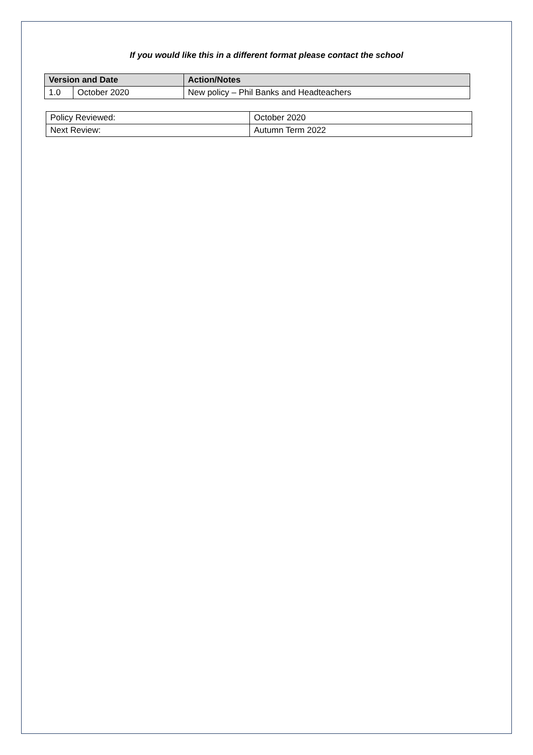If you would like this in a different format please contact the school
| Version and Date | | Action/Notes |
| --- | --- | --- |
| 1.0 | October 2020 | New policy – Phil Banks and Headteachers |
| Policy Reviewed: | October 2020 |
| Next Review: | Autumn Term 2022 |